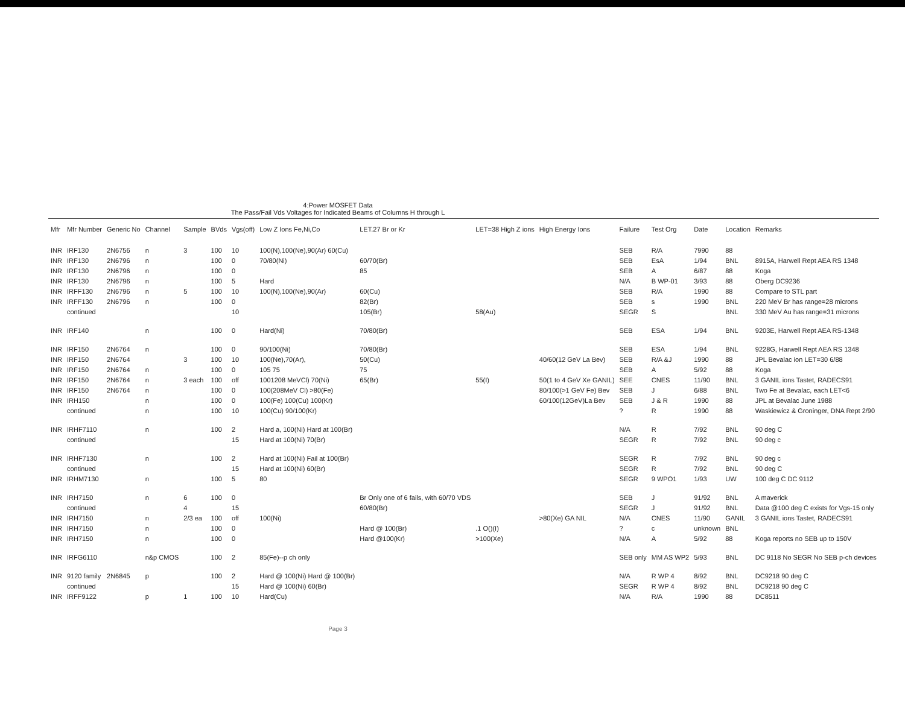4:Power MOSFET Data
The Pass/Fail Vds Voltages for Indicated Beams of Columns H through L
| Mfr | Mfr Number | Generic No | Channel | Sample | BVds | Vgs(off) | Low Z Ions Fe,Ni,Co | LET.27 Br or Kr | LET=38 High Z ions | High Energy Ions | Failure | Test Org | Date | Location | Remarks |
| --- | --- | --- | --- | --- | --- | --- | --- | --- | --- | --- | --- | --- | --- | --- | --- |
| INR | IRF130 | 2N6756 | n | 3 | 100 | 10 | 100(N),100(Ne),90(Ar) 60(Cu) | | | | SEB | R/A | 7990 | 88 | |
| INR | IRF130 | 2N6796 | n | | 100 | 0 | 70/80(Ni) | 60/70(Br) | | | SEB | EsA | 1/94 | BNL | 8915A, Harwell Rept AEA RS 1348 |
| INR | IRF130 | 2N6796 | n | | 100 | 0 | | 85 | | | SEB | A | 6/87 | 88 | Koga |
| INR | IRF130 | 2N6796 | n | | 100 | 5 | Hard | | | | N/A | B WP-01 | 3/93 | 88 | Oberg DC9236 |
| INR | IRFF130 | 2N6796 | n | 5 | 100 | 10 | 100(N),100(Ne),90(Ar) | 60(Cu) | | | SEB | R/A | 1990 | 88 | Compare to STL part |
| INR | IRFF130 | 2N6796 | n | | 100 | 0 | | 82(Br) | | | SEB | s | 1990 | BNL | 220 MeV Br has range=28 microns |
| | continued | | | | | 10 | | 105(Br) | 58(Au) | | SEGR | S | | BNL | 330 MeV Au has range=31 microns |
| INR | IRF140 | | n | | 100 | 0 | Hard(Ni) | 70/80(Br) | | | SEB | ESA | 1/94 | BNL | 9203E, Harwell Rept AEA RS-1348 |
| INR | IRF150 | 2N6764 | n | | 100 | 0 | 90/100(Ni) | 70/80(Br) | | | SEB | ESA | 1/94 | BNL | 9228G, Harwell Rept AEA RS 1348 |
| INR | IRF150 | 2N6764 | | 3 | 100 | 10 | 100(Ne),70(Ar), | 50(Cu) | | 40/60(12 GeV La Bev) | SEB | R/A &J | 1990 | 88 | JPL Bevalac ion LET=30 6/88 |
| INR | IRF150 | 2N6764 | n | | 100 | 0 | 105 75 | 75 | | | SEB | A | 5/92 | 88 | Koga |
| INR | IRF150 | 2N6764 | n | 3 each | 100 | off | 1001208 MeVCl) 70(Ni) | 65(Br) | 55(I) | 50(1 to 4 GeV Xe GANIL) | SEE | CNES | 11/90 | BNL | 3 GANIL ions Tastet, RADECS91 |
| INR | IRF150 | 2N6764 | n | | 100 | 0 | 100(208MeV Cl) >80(Fe) | | | 80/100(>1 GeV Fe) Bev | SEB | J | 6/88 | BNL | Two Fe at Bevalac, each LET<6 |
| INR | IRH150 | | n | | 100 | 0 | 100(Fe) 100(Cu) 100(Kr) | | | 60/100(12GeV)La Bev | SEB | J & R | 1990 | 88 | JPL at Bevalac June 1988 |
| | continued | | n | | 100 | 10 | 100(Cu) 90/100(Kr) | | | | ? | R | 1990 | 88 | Waskiewicz & Groninger, DNA Rept 2/90 |
| INR | IRHF7110 | | n | | 100 | 2 | Hard a, 100(Ni) Hard at 100(Br) | | | | N/A | R | 7/92 | BNL | 90 deg C |
| | continued | | | | | 15 | Hard at 100(Ni) 70(Br) | | | | SEGR | R | 7/92 | BNL | 90 deg c |
| INR | IRHF7130 | | n | | 100 | 2 | Hard at 100(Ni) Fail at 100(Br) | | | | SEGR | R | 7/92 | BNL | 90 deg c |
| | continued | | | | | 15 | Hard at 100(Ni) 60(Br) | | | | SEGR | R | 7/92 | BNL | 90 deg C |
| INR | IRHM7130 | | n | | 100 | 5 | 80 | | | | SEGR | 9 WPO1 | 1/93 | UW | 100 deg C DC 9112 |
| INR | IRH7150 | | n | 6 | 100 | 0 | | Br Only one of 6 fails, with 60/70 VDS | | | SEB | J | 91/92 | BNL | A maverick |
| | continued | | | 4 | | 15 | | 60/80(Br) | | | SEGR | J | 91/92 | BNL | Data @100 deg C exists for Vgs-15 only |
| INR | IRH7150 | | n | 2/3 ea | 100 | off | 100(Ni) | | | >80(Xe) GA NIL | N/A | CNES | 11/90 | GANIL | 3 GANIL ions Tastet, RADECS91 |
| INR | IRH7150 | | n | | 100 | 0 | | Hard @ 100(Br) | .1 O()(I) | | ? | c | unknown | BNL | |
| INR | IRH7150 | | n | | 100 | 0 | | Hard @100(Kr) | >100(Xe) | | N/A | A | 5/92 | 88 | Koga reports no SEB up to 150V |
| INR | IRFG6110 | | n&p CMOS | | 100 | 2 | 85(Fe)--p ch only | | | | SEB only | MM AS WP2 | 5/93 | BNL | DC 9118 No SEGR No SEB p-ch devices |
| INR | 9120 family | 2N6845 | p | | 100 | 2 | Hard @ 100(Ni) Hard @ 100(Br) | | | | N/A | R WP 4 | 8/92 | BNL | DC9218 90 deg C |
| | continued | | | | | 15 | Hard @ 100(Ni) 60(Br) | | | | SEGR | R WP 4 | 8/92 | BNL | DC9218 90 deg C |
| INR | IRFF9122 | | p | 1 | 100 | 10 | Hard(Cu) | | | | N/A | R/A | 1990 | 88 | DC8511 |
Page 3